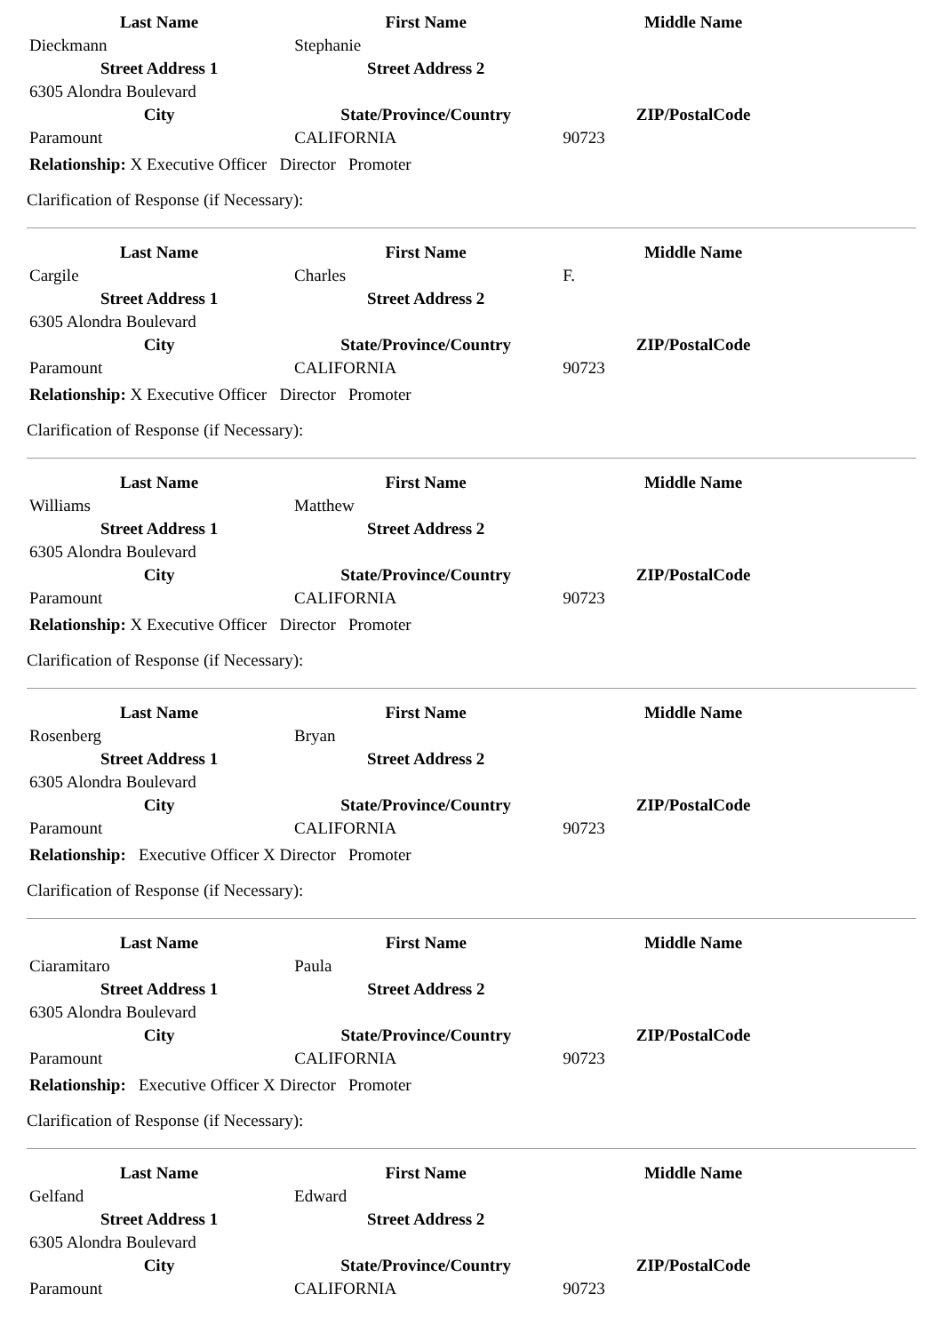| Last Name | First Name | Middle Name |
| --- | --- | --- |
| Dieckmann | Stephanie | |
| Street Address 1 | Street Address 2 | |
| 6305 Alondra Boulevard | | |
| City | State/Province/Country | ZIP/PostalCode |
| Paramount | CALIFORNIA | 90723 |
Relationship: X Executive Officer Director Promoter
Clarification of Response (if Necessary):
| Last Name | First Name | Middle Name |
| --- | --- | --- |
| Cargile | Charles | F. |
| Street Address 1 | Street Address 2 | |
| 6305 Alondra Boulevard | | |
| City | State/Province/Country | ZIP/PostalCode |
| Paramount | CALIFORNIA | 90723 |
Relationship: X Executive Officer Director Promoter
Clarification of Response (if Necessary):
| Last Name | First Name | Middle Name |
| --- | --- | --- |
| Williams | Matthew | |
| Street Address 1 | Street Address 2 | |
| 6305 Alondra Boulevard | | |
| City | State/Province/Country | ZIP/PostalCode |
| Paramount | CALIFORNIA | 90723 |
Relationship: X Executive Officer Director Promoter
Clarification of Response (if Necessary):
| Last Name | First Name | Middle Name |
| --- | --- | --- |
| Rosenberg | Bryan | |
| Street Address 1 | Street Address 2 | |
| 6305 Alondra Boulevard | | |
| City | State/Province/Country | ZIP/PostalCode |
| Paramount | CALIFORNIA | 90723 |
Relationship: Executive Officer X Director Promoter
Clarification of Response (if Necessary):
| Last Name | First Name | Middle Name |
| --- | --- | --- |
| Ciaramitaro | Paula | |
| Street Address 1 | Street Address 2 | |
| 6305 Alondra Boulevard | | |
| City | State/Province/Country | ZIP/PostalCode |
| Paramount | CALIFORNIA | 90723 |
Relationship: Executive Officer X Director Promoter
Clarification of Response (if Necessary):
| Last Name | First Name | Middle Name |
| --- | --- | --- |
| Gelfand | Edward | |
| Street Address 1 | Street Address 2 | |
| 6305 Alondra Boulevard | | |
| City | State/Province/Country | ZIP/PostalCode |
| Paramount | CALIFORNIA | 90723 |